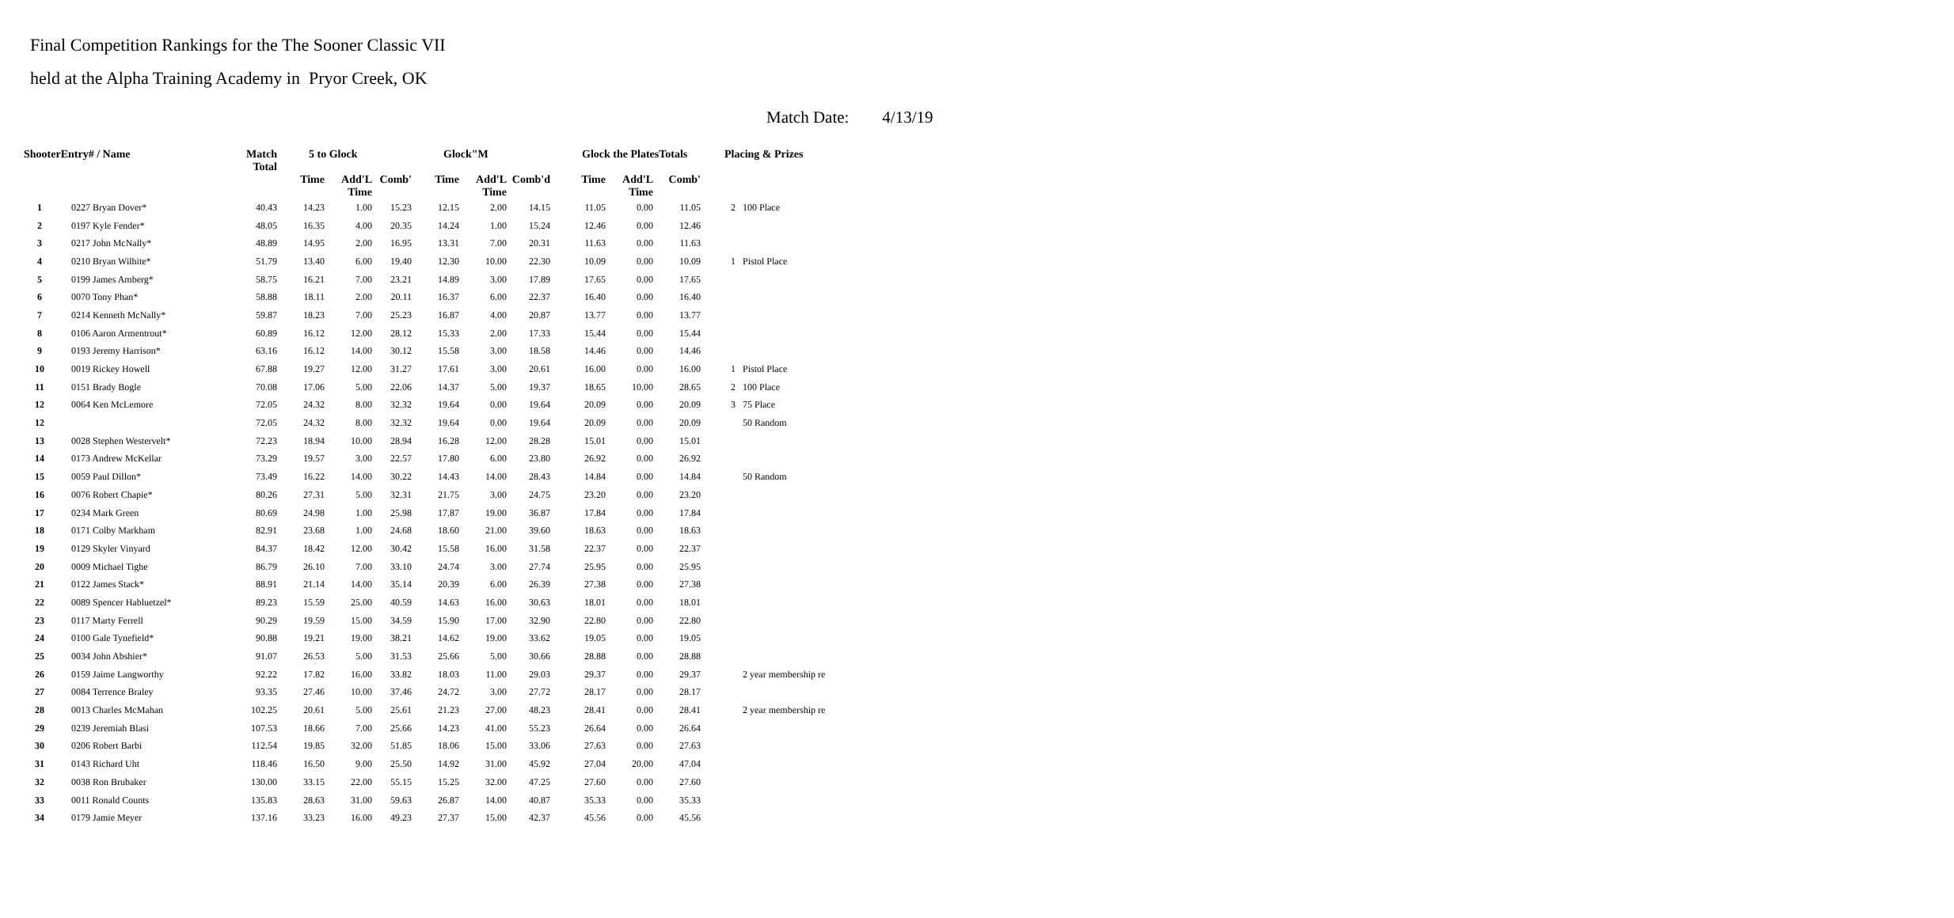Final Competition Rankings for the The Sooner Classic VII
held at the Alpha Training Academy in Pryor Creek, OK
Match Date: 4/13/19
| ShooterEntry# / Name | | Match Total | 5 to Glock | | | Glock"M | | | Glock the PlatesTotals | | | Placing & Prizes | |
| --- | --- | --- | --- | --- | --- | --- | --- | --- | --- | --- | --- | --- | --- |
| | | | Time | Add'L Time | Comb' | Time | Add'L Time | Comb'd | Time | Add'L Time | Comb' | | |
| 1 | 0227 Bryan Dover* | 40.43 | 14.23 | 1.00 | 15.23 | 12.15 | 2.00 | 14.15 | 11.05 | 0.00 | 11.05 | 2 | 100 Place |
| 2 | 0197 Kyle Fender* | 48.05 | 16.35 | 4.00 | 20.35 | 14.24 | 1.00 | 15.24 | 12.46 | 0.00 | 12.46 | | |
| 3 | 0217 John McNally* | 48.89 | 14.95 | 2.00 | 16.95 | 13.31 | 7.00 | 20.31 | 11.63 | 0.00 | 11.63 | | |
| 4 | 0210 Bryan Wilhite* | 51.79 | 13.40 | 6.00 | 19.40 | 12.30 | 10.00 | 22.30 | 10.09 | 0.00 | 10.09 | 1 | Pistol Place |
| 5 | 0199 James Amberg* | 58.75 | 16.21 | 7.00 | 23.21 | 14.89 | 3.00 | 17.89 | 17.65 | 0.00 | 17.65 | | |
| 6 | 0070 Tony Phan* | 58.88 | 18.11 | 2.00 | 20.11 | 16.37 | 6.00 | 22.37 | 16.40 | 0.00 | 16.40 | | |
| 7 | 0214 Kenneth McNally* | 59.87 | 18.23 | 7.00 | 25.23 | 16.87 | 4.00 | 20.87 | 13.77 | 0.00 | 13.77 | | |
| 8 | 0106 Aaron Armentrout* | 60.89 | 16.12 | 12.00 | 28.12 | 15.33 | 2.00 | 17.33 | 15.44 | 0.00 | 15.44 | | |
| 9 | 0193 Jeremy Harrison* | 63.16 | 16.12 | 14.00 | 30.12 | 15.58 | 3.00 | 18.58 | 14.46 | 0.00 | 14.46 | | |
| 10 | 0019 Rickey Howell | 67.88 | 19.27 | 12.00 | 31.27 | 17.61 | 3.00 | 20.61 | 16.00 | 0.00 | 16.00 | 1 | Pistol Place |
| 11 | 0151 Brady Bogle | 70.08 | 17.06 | 5.00 | 22.06 | 14.37 | 5.00 | 19.37 | 18.65 | 10.00 | 28.65 | 2 | 100 Place |
| 12 | 0064 Ken McLemore | 72.05 | 24.32 | 8.00 | 32.32 | 19.64 | 0.00 | 19.64 | 20.09 | 0.00 | 20.09 | 3 | 75 Place |
| 12 | | 72.05 | 24.32 | 8.00 | 32.32 | 19.64 | 0.00 | 19.64 | 20.09 | 0.00 | 20.09 | | 50 Random |
| 13 | 0028 Stephen Westervelt* | 72.23 | 18.94 | 10.00 | 28.94 | 16.28 | 12.00 | 28.28 | 15.01 | 0.00 | 15.01 | | |
| 14 | 0173 Andrew McKellar | 73.29 | 19.57 | 3.00 | 22.57 | 17.80 | 6.00 | 23.80 | 26.92 | 0.00 | 26.92 | | |
| 15 | 0059 Paul Dillon* | 73.49 | 16.22 | 14.00 | 30.22 | 14.43 | 14.00 | 28.43 | 14.84 | 0.00 | 14.84 | | 50 Random |
| 16 | 0076 Robert Chapie* | 80.26 | 27.31 | 5.00 | 32.31 | 21.75 | 3.00 | 24.75 | 23.20 | 0.00 | 23.20 | | |
| 17 | 0234 Mark Green | 80.69 | 24.98 | 1.00 | 25.98 | 17.87 | 19.00 | 36.87 | 17.84 | 0.00 | 17.84 | | |
| 18 | 0171 Colby Markham | 82.91 | 23.68 | 1.00 | 24.68 | 18.60 | 21.00 | 39.60 | 18.63 | 0.00 | 18.63 | | |
| 19 | 0129 Skyler Vinyard | 84.37 | 18.42 | 12.00 | 30.42 | 15.58 | 16.00 | 31.58 | 22.37 | 0.00 | 22.37 | | |
| 20 | 0009 Michael Tighe | 86.79 | 26.10 | 7.00 | 33.10 | 24.74 | 3.00 | 27.74 | 25.95 | 0.00 | 25.95 | | |
| 21 | 0122 James Stack* | 88.91 | 21.14 | 14.00 | 35.14 | 20.39 | 6.00 | 26.39 | 27.38 | 0.00 | 27.38 | | |
| 22 | 0089 Spencer Habluetzel* | 89.23 | 15.59 | 25.00 | 40.59 | 14.63 | 16.00 | 30.63 | 18.01 | 0.00 | 18.01 | | |
| 23 | 0117 Marty Ferrell | 90.29 | 19.59 | 15.00 | 34.59 | 15.90 | 17.00 | 32.90 | 22.80 | 0.00 | 22.80 | | |
| 24 | 0100 Gale Tynefield* | 90.88 | 19.21 | 19.00 | 38.21 | 14.62 | 19.00 | 33.62 | 19.05 | 0.00 | 19.05 | | |
| 25 | 0034 John Abshier* | 91.07 | 26.53 | 5.00 | 31.53 | 25.66 | 5.00 | 30.66 | 28.88 | 0.00 | 28.88 | | |
| 26 | 0159 Jaime Langworthy | 92.22 | 17.82 | 16.00 | 33.82 | 18.03 | 11.00 | 29.03 | 29.37 | 0.00 | 29.37 | | 2 year membership re |
| 27 | 0084 Terrence Braley | 93.35 | 27.46 | 10.00 | 37.46 | 24.72 | 3.00 | 27.72 | 28.17 | 0.00 | 28.17 | | |
| 28 | 0013 Charles McMahan | 102.25 | 20.61 | 5.00 | 25.61 | 21.23 | 27.00 | 48.23 | 28.41 | 0.00 | 28.41 | | 2 year membership re |
| 29 | 0239 Jeremiah Blasi | 107.53 | 18.66 | 7.00 | 25.66 | 14.23 | 41.00 | 55.23 | 26.64 | 0.00 | 26.64 | | |
| 30 | 0206 Robert Barbi | 112.54 | 19.85 | 32.00 | 51.85 | 18.06 | 15.00 | 33.06 | 27.63 | 0.00 | 27.63 | | |
| 31 | 0143 Richard Uht | 118.46 | 16.50 | 9.00 | 25.50 | 14.92 | 31.00 | 45.92 | 27.04 | 20.00 | 47.04 | | |
| 32 | 0038 Ron Brubaker | 130.00 | 33.15 | 22.00 | 55.15 | 15.25 | 32.00 | 47.25 | 27.60 | 0.00 | 27.60 | | |
| 33 | 0011 Ronald Counts | 135.83 | 28.63 | 31.00 | 59.63 | 26.87 | 14.00 | 40.87 | 35.33 | 0.00 | 35.33 | | |
| 34 | 0179 Jamie Meyer | 137.16 | 33.23 | 16.00 | 49.23 | 27.37 | 15.00 | 42.37 | 45.56 | 0.00 | 45.56 | | |